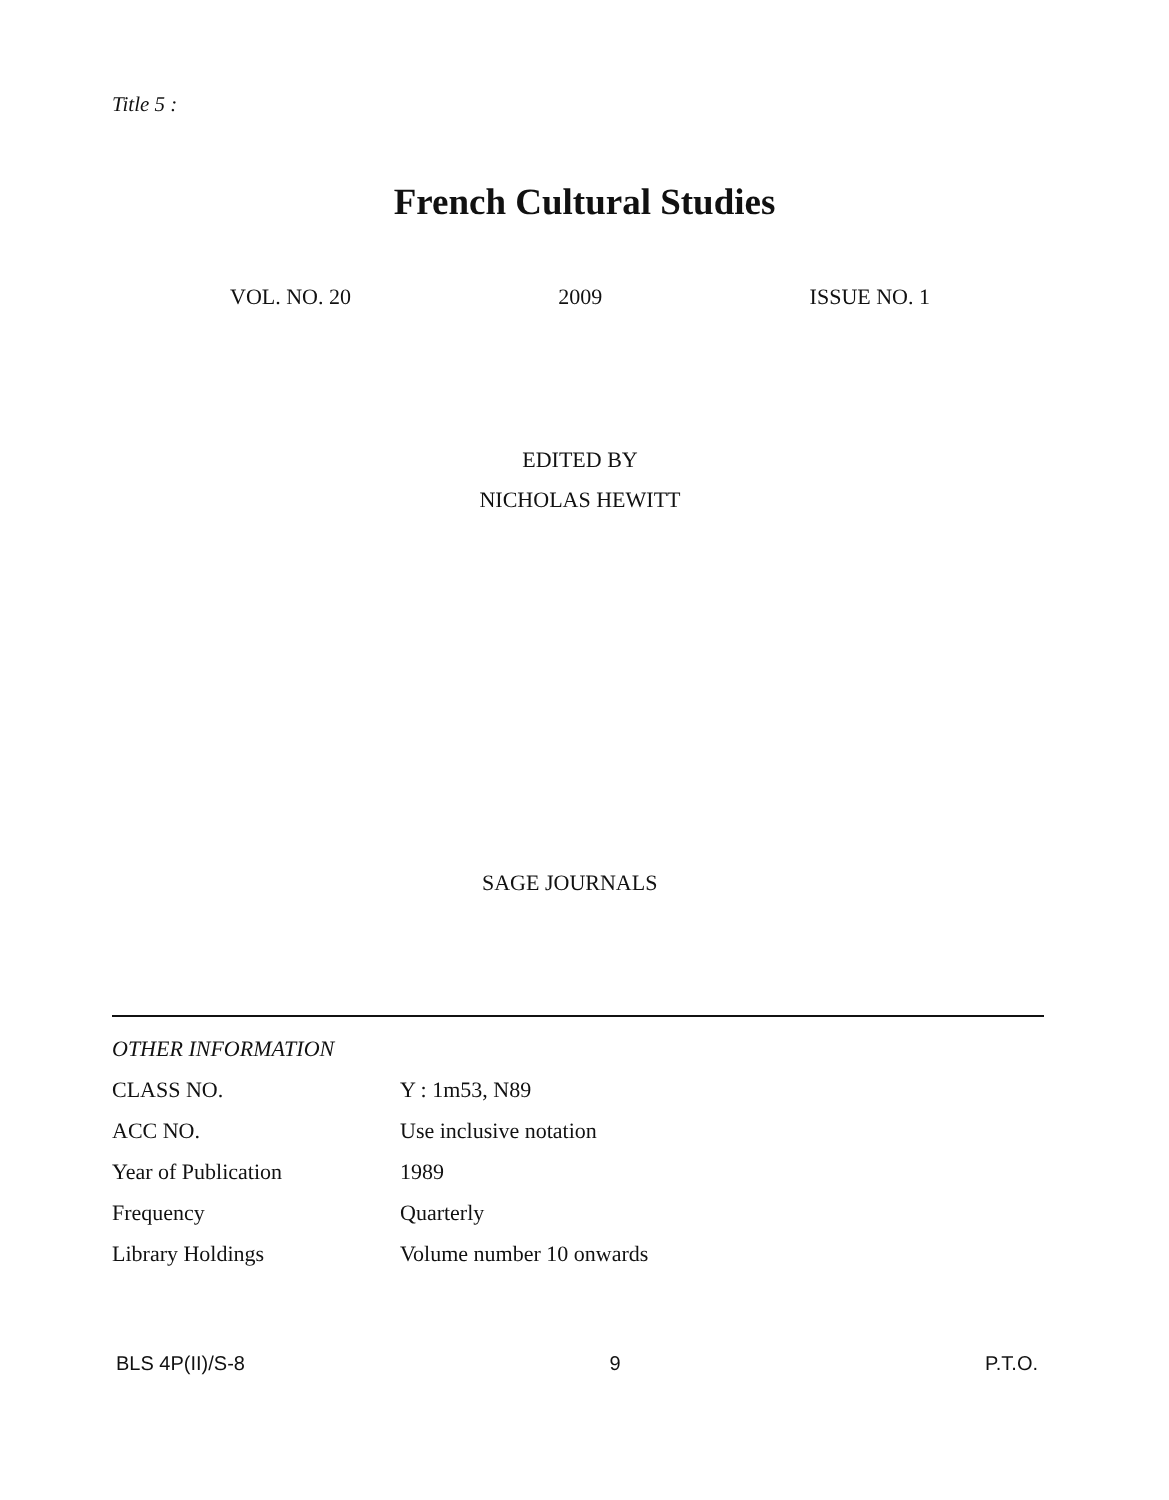Title 5 :
French Cultural Studies
VOL. NO. 20 2009 ISSUE NO. 1
EDITED BY
NICHOLAS HEWITT
SAGE JOURNALS
| OTHER INFORMATION | |
| --- | --- |
| CLASS NO. | Y : 1m53, N89 |
| ACC NO. | Use inclusive notation |
| Year of Publication | 1989 |
| Frequency | Quarterly |
| Library Holdings | Volume number 10 onwards |
BLS 4P(II)/S-8 9 P.T.O.